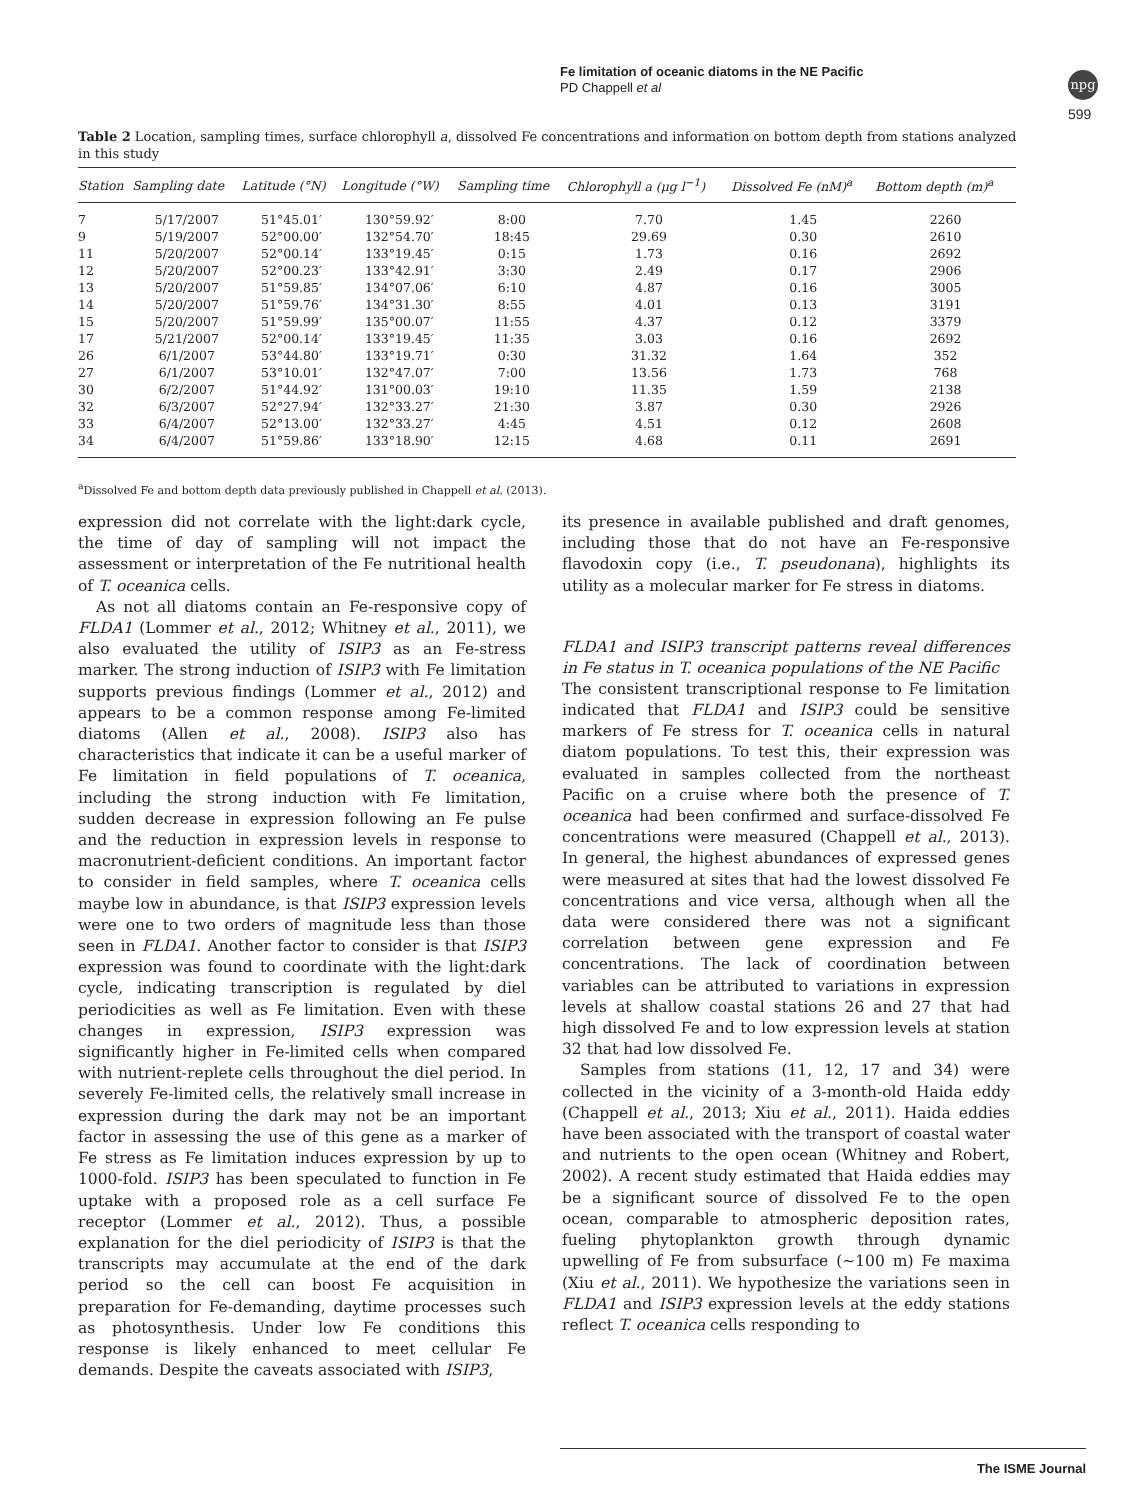Fe limitation of oceanic diatoms in the NE Pacific
PD Chappell et al
npg
599
Table 2 Location, sampling times, surface chlorophyll a, dissolved Fe concentrations and information on bottom depth from stations analyzed in this study
| Station | Sampling date | Latitude (°N) | Longitude (°W) | Sampling time | Chlorophyll a (μg l<sup>−1</sup>) | Dissolved Fe (nM)<sup>a</sup> | Bottom depth (m)<sup>a</sup> |
| --- | --- | --- | --- | --- | --- | --- | --- |
| 7 | 5/17/2007 | 51°45.01′ | 130°59.92′ | 8:00 | 7.70 | 1.45 | 2260 |
| 9 | 5/19/2007 | 52°00.00′ | 132°54.70′ | 18:45 | 29.69 | 0.30 | 2610 |
| 11 | 5/20/2007 | 52°00.14′ | 133°19.45′ | 0:15 | 1.73 | 0.16 | 2692 |
| 12 | 5/20/2007 | 52°00.23′ | 133°42.91′ | 3:30 | 2.49 | 0.17 | 2906 |
| 13 | 5/20/2007 | 51°59.85′ | 134°07.06′ | 6:10 | 4.87 | 0.16 | 3005 |
| 14 | 5/20/2007 | 51°59.76′ | 134°31.30′ | 8:55 | 4.01 | 0.13 | 3191 |
| 15 | 5/20/2007 | 51°59.99′ | 135°00.07′ | 11:55 | 4.37 | 0.12 | 3379 |
| 17 | 5/21/2007 | 52°00.14′ | 133°19.45′ | 11:35 | 3.03 | 0.16 | 2692 |
| 26 | 6/1/2007 | 53°44.80′ | 133°19.71′ | 0:30 | 31.32 | 1.64 | 352 |
| 27 | 6/1/2007 | 53°10.01′ | 132°47.07′ | 7:00 | 13.56 | 1.73 | 768 |
| 30 | 6/2/2007 | 51°44.92′ | 131°00.03′ | 19:10 | 11.35 | 1.59 | 2138 |
| 32 | 6/3/2007 | 52°27.94′ | 132°33.27′ | 21:30 | 3.87 | 0.30 | 2926 |
| 33 | 6/4/2007 | 52°13.00′ | 132°33.27′ | 4:45 | 4.51 | 0.12 | 2608 |
| 34 | 6/4/2007 | 51°59.86′ | 133°18.90′ | 12:15 | 4.68 | 0.11 | 2691 |
<sup>a</sup> Dissolved Fe and bottom depth data previously published in Chappell et al. (2013).
expression did not correlate with the light:dark cycle, the time of day of sampling will not impact the assessment or interpretation of the Fe nutritional health of T. oceanica cells.
As not all diatoms contain an Fe-responsive copy of FLDA1 (Lommer et al., 2012; Whitney et al., 2011), we also evaluated the utility of ISIP3 as an Fe-stress marker. The strong induction of ISIP3 with Fe limitation supports previous findings (Lommer et al., 2012) and appears to be a common response among Fe-limited diatoms (Allen et al., 2008). ISIP3 also has characteristics that indicate it can be a useful marker of Fe limitation in field populations of T. oceanica, including the strong induction with Fe limitation, sudden decrease in expression following an Fe pulse and the reduction in expression levels in response to macronutrient-deficient conditions. An important factor to consider in field samples, where T. oceanica cells maybe low in abundance, is that ISIP3 expression levels were one to two orders of magnitude less than those seen in FLDA1. Another factor to consider is that ISIP3 expression was found to coordinate with the light:dark cycle, indicating transcription is regulated by diel periodicities as well as Fe limitation. Even with these changes in expression, ISIP3 expression was significantly higher in Fe-limited cells when compared with nutrient-replete cells throughout the diel period. In severely Fe-limited cells, the relatively small increase in expression during the dark may not be an important factor in assessing the use of this gene as a marker of Fe stress as Fe limitation induces expression by up to 1000-fold. ISIP3 has been speculated to function in Fe uptake with a proposed role as a cell surface Fe receptor (Lommer et al., 2012). Thus, a possible explanation for the diel periodicity of ISIP3 is that the transcripts may accumulate at the end of the dark period so the cell can boost Fe acquisition in preparation for Fe-demanding, daytime processes such as photosynthesis. Under low Fe conditions this response is likely enhanced to meet cellular Fe demands. Despite the caveats associated with ISIP3,
its presence in available published and draft genomes, including those that do not have an Fe-responsive flavodoxin copy (i.e., T. pseudonana), highlights its utility as a molecular marker for Fe stress in diatoms.
FLDA1 and ISIP3 transcript patterns reveal differences in Fe status in T. oceanica populations of the NE Pacific
The consistent transcriptional response to Fe limitation indicated that FLDA1 and ISIP3 could be sensitive markers of Fe stress for T. oceanica cells in natural diatom populations. To test this, their expression was evaluated in samples collected from the northeast Pacific on a cruise where both the presence of T. oceanica had been confirmed and surface-dissolved Fe concentrations were measured (Chappell et al., 2013). In general, the highest abundances of expressed genes were measured at sites that had the lowest dissolved Fe concentrations and vice versa, although when all the data were considered there was not a significant correlation between gene expression and Fe concentrations. The lack of coordination between variables can be attributed to variations in expression levels at shallow coastal stations 26 and 27 that had high dissolved Fe and to low expression levels at station 32 that had low dissolved Fe.
Samples from stations (11, 12, 17 and 34) were collected in the vicinity of a 3-month-old Haida eddy (Chappell et al., 2013; Xiu et al., 2011). Haida eddies have been associated with the transport of coastal water and nutrients to the open ocean (Whitney and Robert, 2002). A recent study estimated that Haida eddies may be a significant source of dissolved Fe to the open ocean, comparable to atmospheric deposition rates, fueling phytoplankton growth through dynamic upwelling of Fe from subsurface (∼100 m) Fe maxima (Xiu et al., 2011). We hypothesize the variations seen in FLDA1 and ISIP3 expression levels at the eddy stations reflect T. oceanica cells responding to
The ISME Journal